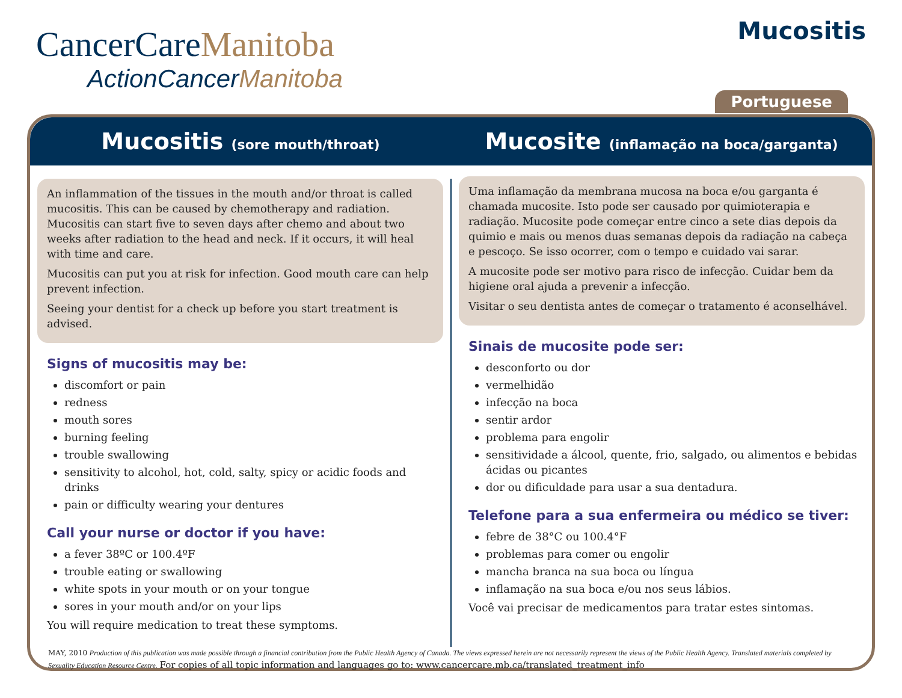CancerCareManitoba
ActionCancerManitoba
Mucositis
Portuguese
Mucositis (sore mouth/throat)
Mucosite (inflamação na boca/garganta)
An inflammation of the tissues in the mouth and/or throat is called mucositis. This can be caused by chemotherapy and radiation. Mucositis can start five to seven days after chemo and about two weeks after radiation to the head and neck. If it occurs, it will heal with time and care.
Mucositis can put you at risk for infection. Good mouth care can help prevent infection.
Seeing your dentist for a check up before you start treatment is advised.
Signs of mucositis may be:
discomfort or pain
redness
mouth sores
burning feeling
trouble swallowing
sensitivity to alcohol, hot, cold, salty, spicy or acidic foods and drinks
pain or difficulty wearing your dentures
Call your nurse or doctor if you have:
a fever 38ºC or 100.4ºF
trouble eating or swallowing
white spots in your mouth or on your tongue
sores in your mouth and/or on your lips
You will require medication to treat these symptoms.
Uma inflamação da membrana mucosa na boca e/ou garganta é chamada mucosite. Isto pode ser causado por quimioterapia e radiação. Mucosite pode começar entre cinco a sete dias depois da quimio e mais ou menos duas semanas depois da radiação na cabeça e pescoço. Se isso ocorrer, com o tempo e cuidado vai sarar.
A mucosite pode ser motivo para risco de infecção. Cuidar bem da higiene oral ajuda a prevenir a infecção.
Visitar o seu dentista antes de começar o tratamento é aconselhável.
Sinais de mucosite pode ser:
desconforto ou dor
vermelhidão
infecção na boca
sentir ardor
problema para engolir
sensitividade a álcool, quente, frio, salgado, ou alimentos e bebidas ácidas ou picantes
dor ou dificuldade para usar a sua dentadura.
Telefone para a sua enfermeira ou médico se tiver:
febre de 38°C ou 100.4°F
problemas para comer ou engolir
mancha branca na sua boca ou língua
inflamação na sua boca e/ou nos seus lábios.
Você vai precisar de medicamentos para tratar estes sintomas.
MAY, 2010 Production of this publication was made possible through a financial contribution from the Public Health Agency of Canada. The views expressed herein are not necessarily represent the views of the Public Health Agency. Translated materials completed by Sexuality Education Resource Centre. For copies of all topic information and languages go to: www.cancercare.mb.ca/translated_treatment_info